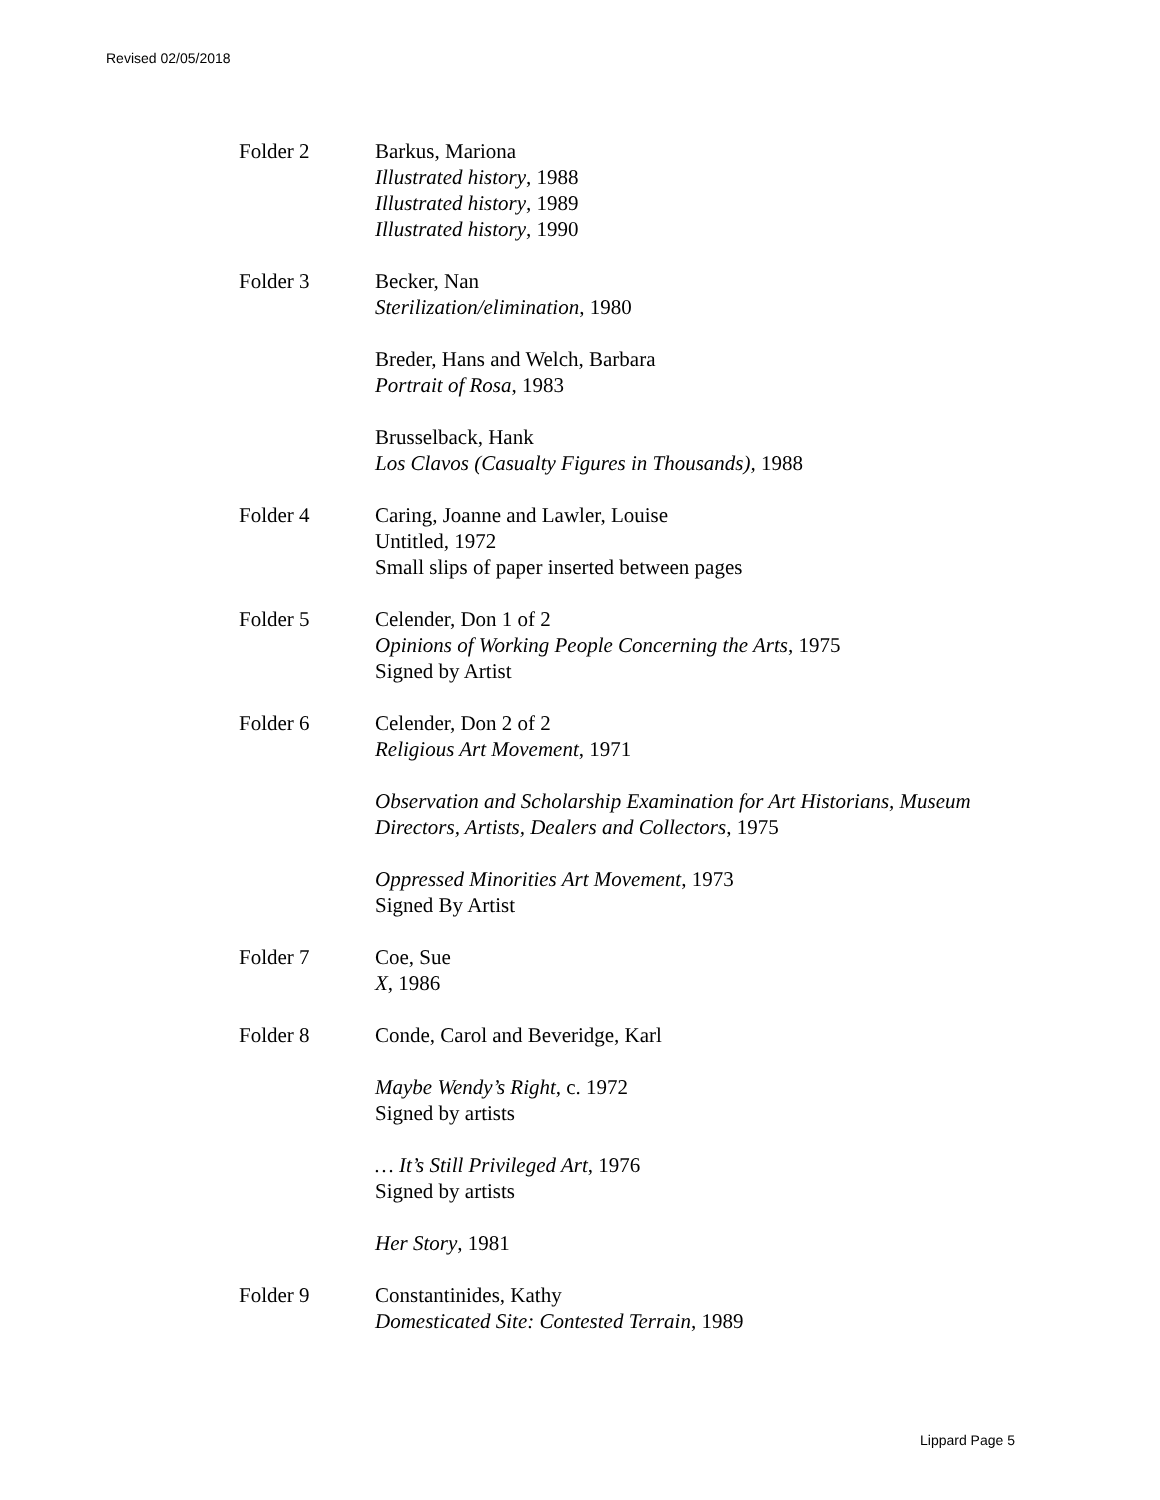Revised 02/05/2018
Folder 2 Barkus, Mariona
Illustrated history, 1988
Illustrated history, 1989
Illustrated history, 1990
Folder 3 Becker, Nan
Sterilization/elimination, 1980
Breder, Hans and Welch, Barbara
Portrait of Rosa, 1983
Brusselback, Hank
Los Clavos (Casualty Figures in Thousands), 1988
Folder 4 Caring, Joanne and Lawler, Louise
Untitled, 1972
Small slips of paper inserted between pages
Folder 5 Celender, Don 1 of 2
Opinions of Working People Concerning the Arts, 1975
Signed by Artist
Folder 6 Celender, Don 2 of 2
Religious Art Movement, 1971
Observation and Scholarship Examination for Art Historians, Museum Directors, Artists, Dealers and Collectors, 1975
Oppressed Minorities Art Movement, 1973
Signed By Artist
Folder 7 Coe, Sue
X, 1986
Folder 8 Conde, Carol and Beveridge, Karl
Maybe Wendy’s Right, c. 1972
Signed by artists
… It’s Still Privileged Art, 1976
Signed by artists
Her Story, 1981
Folder 9 Constantinides, Kathy
Domesticated Site: Contested Terrain, 1989
Lippard Page 5